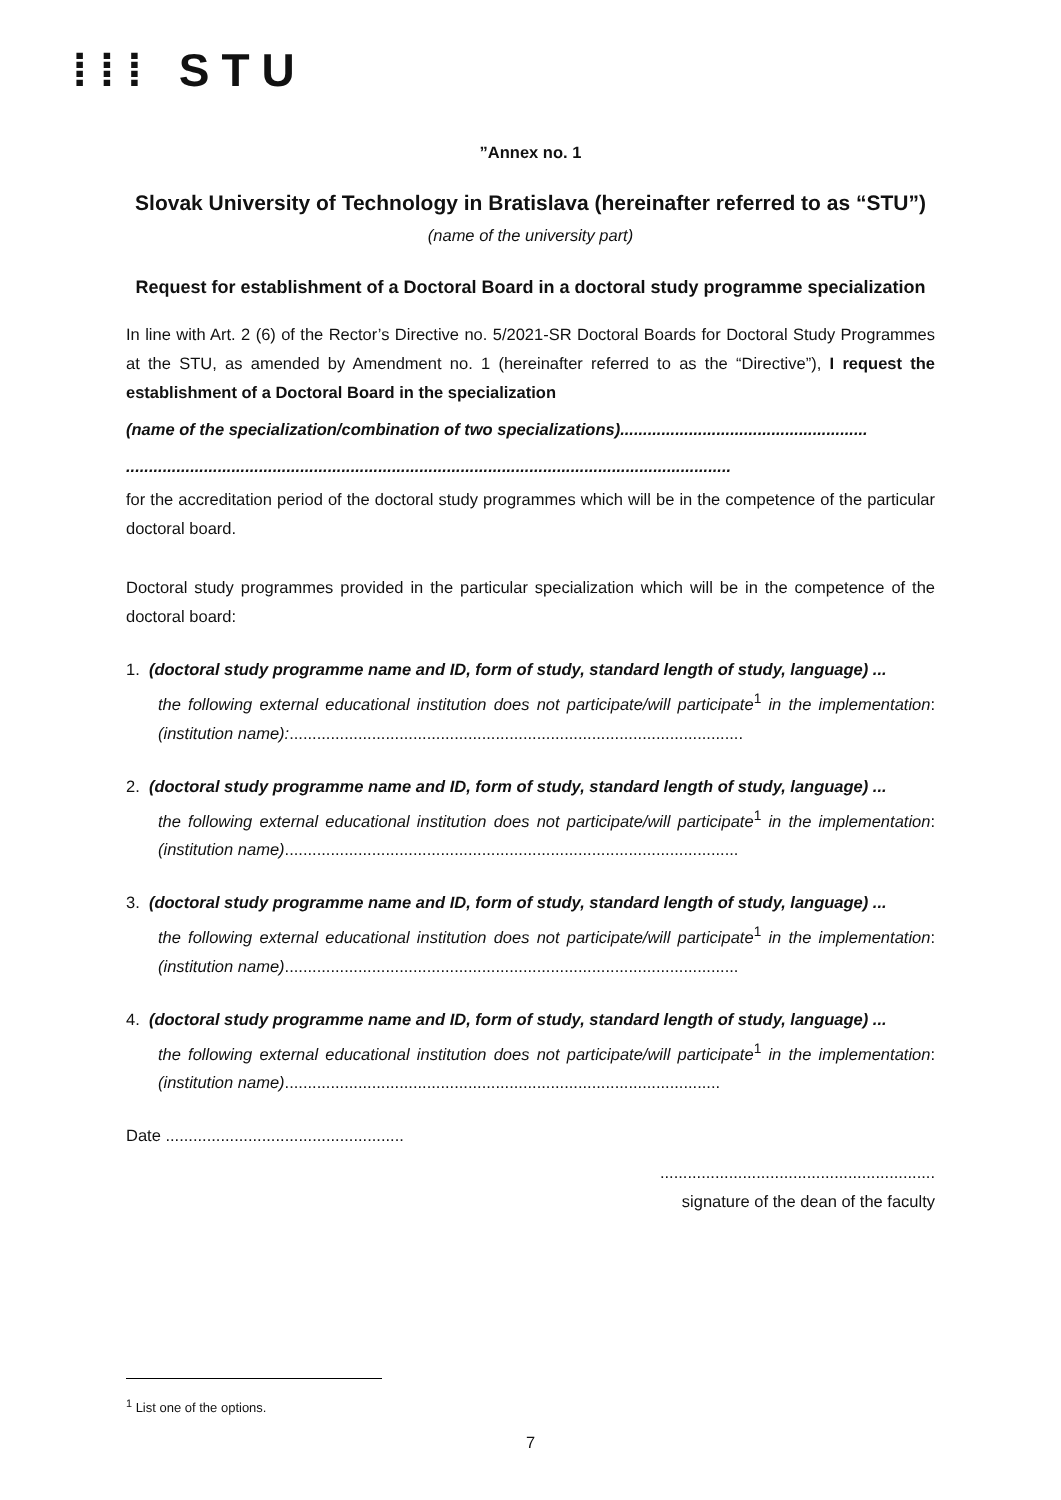⁞⁞⁞ STU
”Annex no. 1
Slovak University of Technology in Bratislava (hereinafter referred to as “STU”)
(name of the university part)
Request for establishment of a Doctoral Board in a doctoral study programme specialization
In line with Art. 2 (6) of the Rector’s Directive no. 5/2021-SR Doctoral Boards for Doctoral Study Programmes at the STU, as amended by Amendment no. 1 (hereinafter referred to as the “Directive”), I request the establishment of a Doctoral Board in the specialization
(name of the specialization/combination of two specializations)......................................................
....................................................................................................................................
for the accreditation period of the doctoral study programmes which will be in the competence of the particular doctoral board.
Doctoral study programmes provided in the particular specialization which will be in the competence of the doctoral board:
1. (doctoral study programme name and ID, form of study, standard length of study, language) ...
the following external educational institution does not participate/will participate<sup>1</sup> in the implementation: (institution name):...................................................................................................
2. (doctoral study programme name and ID, form of study, standard length of study, language) ...
the following external educational institution does not participate/will participate<sup>1</sup> in the implementation: (institution name)...................................................................................................
3. (doctoral study programme name and ID, form of study, standard length of study, language) ...
the following external educational institution does not participate/will participate<sup>1</sup> in the implementation: (institution name)...................................................................................................
4. (doctoral study programme name and ID, form of study, standard length of study, language) ...
the following external educational institution does not participate/will participate<sup>1</sup> in the implementation: (institution name)...............................................................................................
Date ....................................................
............................................................
signature of the dean of the faculty
<sup>1</sup> List one of the options.
7